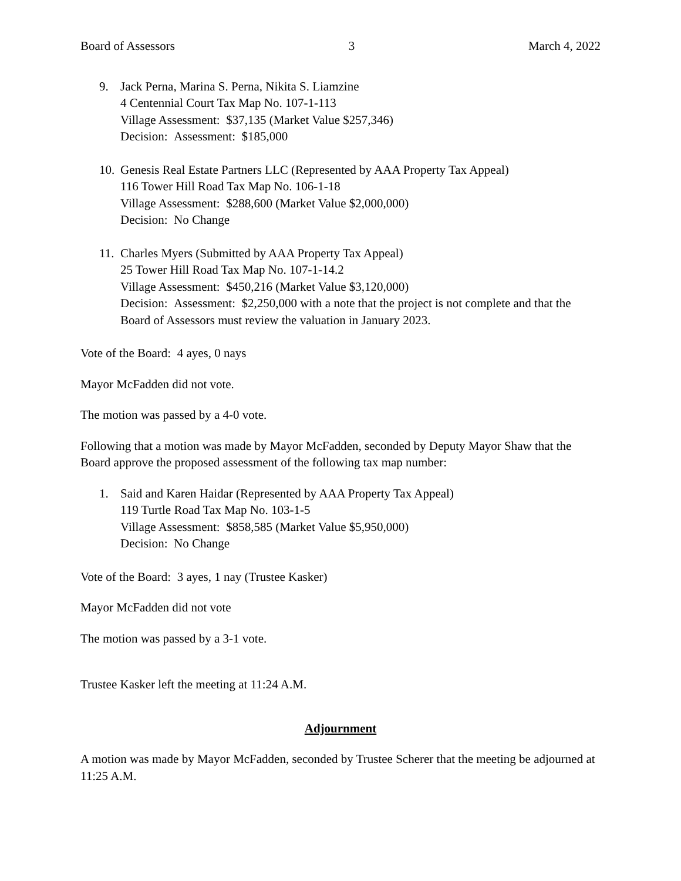Board of Assessors 3 March 4, 2022
9. Jack Perna, Marina S. Perna, Nikita S. Liamzine
4 Centennial Court Tax Map No. 107-1-113
Village Assessment: $37,135 (Market Value $257,346)
Decision: Assessment: $185,000
10.
Genesis Real Estate Partners LLC (Represented by AAA Property Tax Appeal)
116 Tower Hill Road Tax Map No. 106-1-18
Village Assessment: $288,600 (Market Value $2,000,000)
Decision: No Change
11.
Charles Myers (Submitted by AAA Property Tax Appeal)
25 Tower Hill Road Tax Map No. 107-1-14.2
Village Assessment: $450,216 (Market Value $3,120,000)
Decision: Assessment: $2,250,000 with a note that the project is not complete and that the Board of Assessors must review the valuation in January 2023.
Vote of the Board: 4 ayes, 0 nays
Mayor McFadden did not vote.
The motion was passed by a 4-0 vote.
Following that a motion was made by Mayor McFadden, seconded by Deputy Mayor Shaw that the Board approve the proposed assessment of the following tax map number:
1. Said and Karen Haidar (Represented by AAA Property Tax Appeal)
119 Turtle Road Tax Map No. 103-1-5
Village Assessment: $858,585 (Market Value $5,950,000)
Decision: No Change
Vote of the Board: 3 ayes, 1 nay (Trustee Kasker)
Mayor McFadden did not vote
The motion was passed by a 3-1 vote.
Trustee Kasker left the meeting at 11:24 A.M.
Adjournment
A motion was made by Mayor McFadden, seconded by Trustee Scherer that the meeting be adjourned at 11:25 A.M.